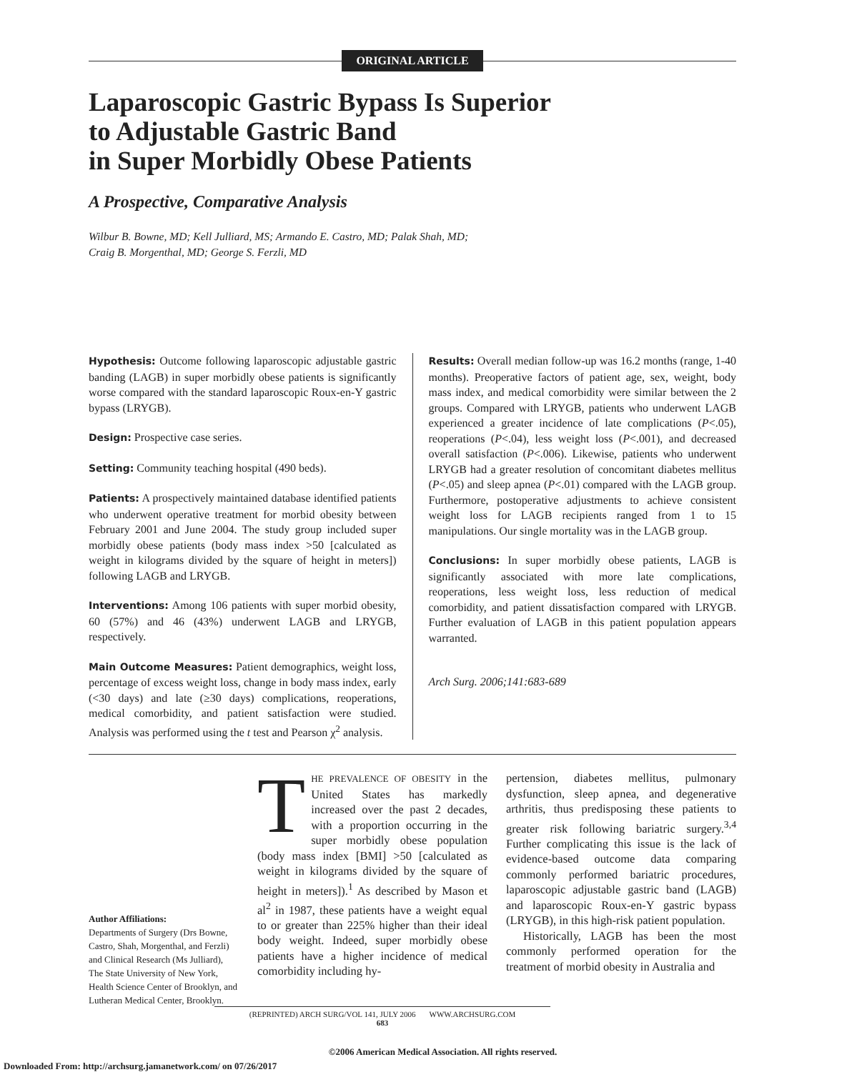ORIGINAL ARTICLE
Laparoscopic Gastric Bypass Is Superior
to Adjustable Gastric Band
in Super Morbidly Obese Patients
A Prospective, Comparative Analysis
Wilbur B. Bowne, MD; Kell Julliard, MS; Armando E. Castro, MD; Palak Shah, MD;
Craig B. Morgenthal, MD; George S. Ferzli, MD
Hypothesis: Outcome following laparoscopic adjustable gastric banding (LAGB) in super morbidly obese patients is significantly worse compared with the standard laparoscopic Roux-en-Y gastric bypass (LRYGB).
Design: Prospective case series.
Setting: Community teaching hospital (490 beds).
Patients: A prospectively maintained database identified patients who underwent operative treatment for morbid obesity between February 2001 and June 2004. The study group included super morbidly obese patients (body mass index >50 [calculated as weight in kilograms divided by the square of height in meters]) following LAGB and LRYGB.
Interventions: Among 106 patients with super morbid obesity, 60 (57%) and 46 (43%) underwent LAGB and LRYGB, respectively.
Main Outcome Measures: Patient demographics, weight loss, percentage of excess weight loss, change in body mass index, early (<30 days) and late (≥30 days) complications, reoperations, medical comorbidity, and patient satisfaction were studied. Analysis was performed using the t test and Pearson χ<sup>2</sup> analysis.
Results: Overall median follow-up was 16.2 months (range, 1-40 months). Preoperative factors of patient age, sex, weight, body mass index, and medical comorbidity were similar between the 2 groups. Compared with LRYGB, patients who underwent LAGB experienced a greater incidence of late complications (P<.05), reoperations (P<.04), less weight loss (P<.001), and decreased overall satisfaction (P<.006). Likewise, patients who underwent LRYGB had a greater resolution of concomitant diabetes mellitus (P<.05) and sleep apnea (P<.01) compared with the LAGB group. Furthermore, postoperative adjustments to achieve consistent weight loss for LAGB recipients ranged from 1 to 15 manipulations. Our single mortality was in the LAGB group.
Conclusions: In super morbidly obese patients, LAGB is significantly associated with more late complications, reoperations, less weight loss, less reduction of medical comorbidity, and patient dissatisfaction compared with LRYGB. Further evaluation of LAGB in this patient population appears warranted.
Arch Surg. 2006;141:683-689
Author Affiliations:
Departments of Surgery (Drs Bowne, Castro, Shah, Morgenthal, and Ferzli) and Clinical Research (Ms Julliard), The State University of New York, Health Science Center of Brooklyn, and Lutheran Medical Center, Brooklyn.
THE PREVALENCE OF OBESITY in the United States has markedly increased over the past 2 decades, with a proportion occurring in the super morbidly obese population (body mass index [BMI] >50 [calculated as weight in kilograms divided by the square of height in meters]).<sup>1</sup> As described by Mason et al<sup>2</sup> in 1987, these patients have a weight equal to or greater than 225% higher than their ideal body weight. Indeed, super morbidly obese patients have a higher incidence of medical comorbidity including hy-
pertension, diabetes mellitus, pulmonary dysfunction, sleep apnea, and degenerative arthritis, thus predisposing these patients to greater risk following bariatric surgery.<sup>3,4</sup> Further complicating this issue is the lack of evidence-based outcome data comparing commonly performed bariatric procedures, laparoscopic adjustable gastric band (LAGB) and laparoscopic Roux-en-Y gastric bypass (LRYGB), in this high-risk patient population.
Historically, LAGB has been the most commonly performed operation for the treatment of morbid obesity in Australia and
(REPRINTED) ARCH SURG/VOL 141, JULY 2006 WWW.ARCHSURG.COM
683
©2006 American Medical Association. All rights reserved.
Downloaded From: http://archsurg.jamanetwork.com/ on 07/26/2017